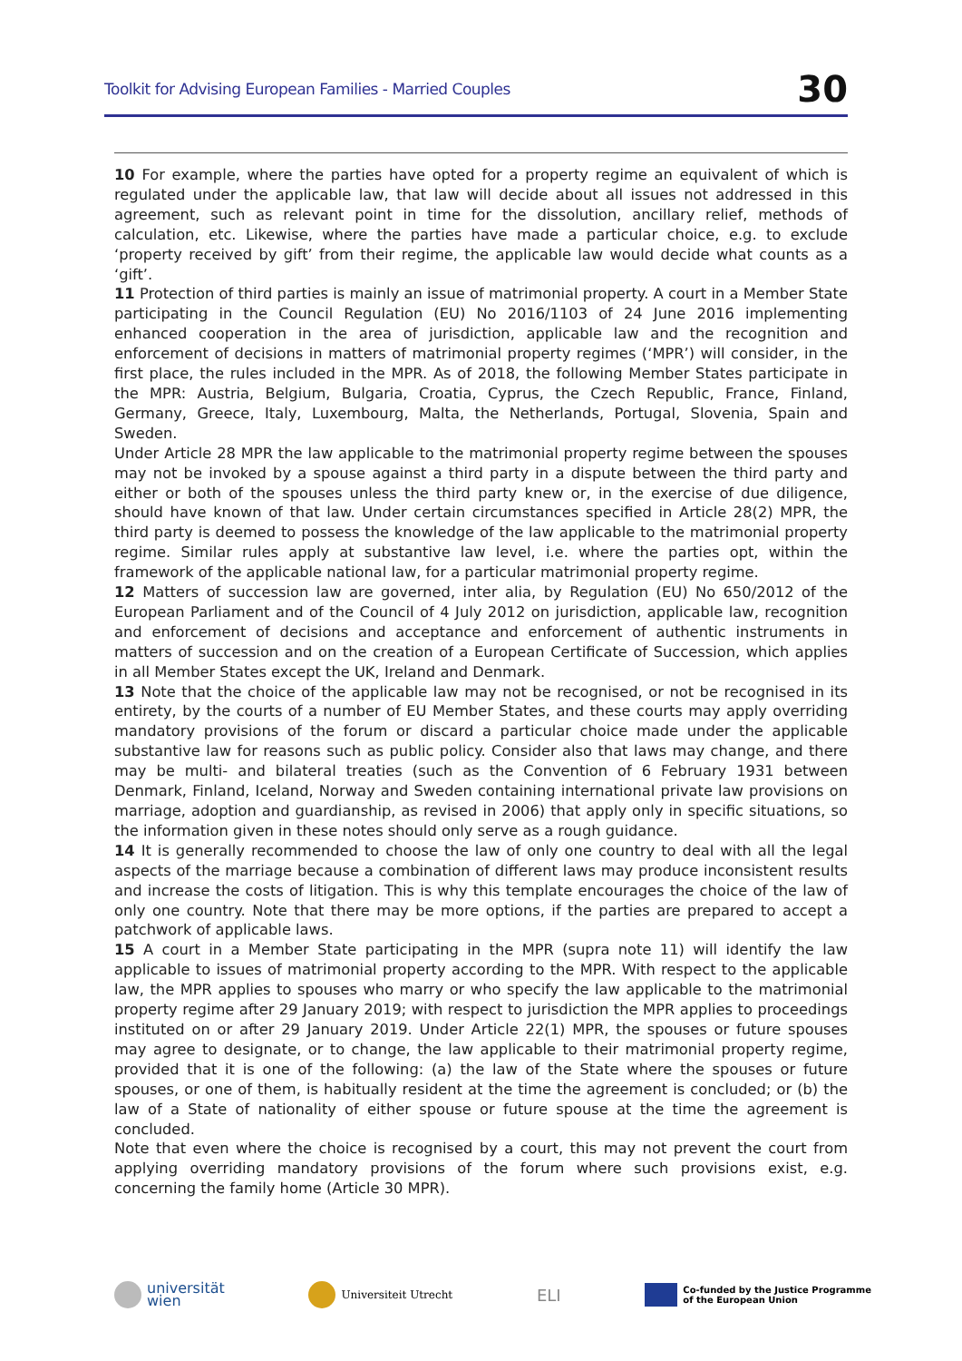Toolkit for Advising European Families - Married Couples 30
10 For example, where the parties have opted for a property regime an equivalent of which is regulated under the applicable law, that law will decide about all issues not addressed in this agreement, such as relevant point in time for the dissolution, ancillary relief, methods of calculation, etc. Likewise, where the parties have made a particular choice, e.g. to exclude ‘property received by gift’ from their regime, the applicable law would decide what counts as a ‘gift’.
11 Protection of third parties is mainly an issue of matrimonial property. A court in a Member State participating in the Council Regulation (EU) No 2016/1103 of 24 June 2016 implementing enhanced cooperation in the area of jurisdiction, applicable law and the recognition and enforcement of decisions in matters of matrimonial property regimes (‘MPR’) will consider, in the first place, the rules included in the MPR. As of 2018, the following Member States participate in the MPR: Austria, Belgium, Bulgaria, Croatia, Cyprus, the Czech Republic, France, Finland, Germany, Greece, Italy, Luxembourg, Malta, the Netherlands, Portugal, Slovenia, Spain and Sweden.
Under Article 28 MPR the law applicable to the matrimonial property regime between the spouses may not be invoked by a spouse against a third party in a dispute between the third party and either or both of the spouses unless the third party knew or, in the exercise of due diligence, should have known of that law. Under certain circumstances specified in Article 28(2) MPR, the third party is deemed to possess the knowledge of the law applicable to the matrimonial property regime. Similar rules apply at substantive law level, i.e. where the parties opt, within the framework of the applicable national law, for a particular matrimonial property regime.
12 Matters of succession law are governed, inter alia, by Regulation (EU) No 650/2012 of the European Parliament and of the Council of 4 July 2012 on jurisdiction, applicable law, recognition and enforcement of decisions and acceptance and enforcement of authentic instruments in matters of succession and on the creation of a European Certificate of Succession, which applies in all Member States except the UK, Ireland and Denmark.
13 Note that the choice of the applicable law may not be recognised, or not be recognised in its entirety, by the courts of a number of EU Member States, and these courts may apply overriding mandatory provisions of the forum or discard a particular choice made under the applicable substantive law for reasons such as public policy. Consider also that laws may change, and there may be multi- and bilateral treaties (such as the Convention of 6 February 1931 between Denmark, Finland, Iceland, Norway and Sweden containing international private law provisions on marriage, adoption and guardianship, as revised in 2006) that apply only in specific situations, so the information given in these notes should only serve as a rough guidance.
14 It is generally recommended to choose the law of only one country to deal with all the legal aspects of the marriage because a combination of different laws may produce inconsistent results and increase the costs of litigation. This is why this template encourages the choice of the law of only one country. Note that there may be more options, if the parties are prepared to accept a patchwork of applicable laws.
15 A court in a Member State participating in the MPR (supra note 11) will identify the law applicable to issues of matrimonial property according to the MPR. With respect to the applicable law, the MPR applies to spouses who marry or who specify the law applicable to the matrimonial property regime after 29 January 2019; with respect to jurisdiction the MPR applies to proceedings instituted on or after 29 January 2019. Under Article 22(1) MPR, the spouses or future spouses may agree to designate, or to change, the law applicable to their matrimonial property regime, provided that it is one of the following: (a) the law of the State where the spouses or future spouses, or one of them, is habitually resident at the time the agreement is concluded; or (b) the law of a State of nationality of either spouse or future spouse at the time the agreement is concluded.
Note that even where the choice is recognised by a court, this may not prevent the court from applying overriding mandatory provisions of the forum where such provisions exist, e.g. concerning the family home (Article 30 MPR).
universität
wien
Universiteit Utrecht
ELI
Co-funded by the Justice Programme
of the European Union